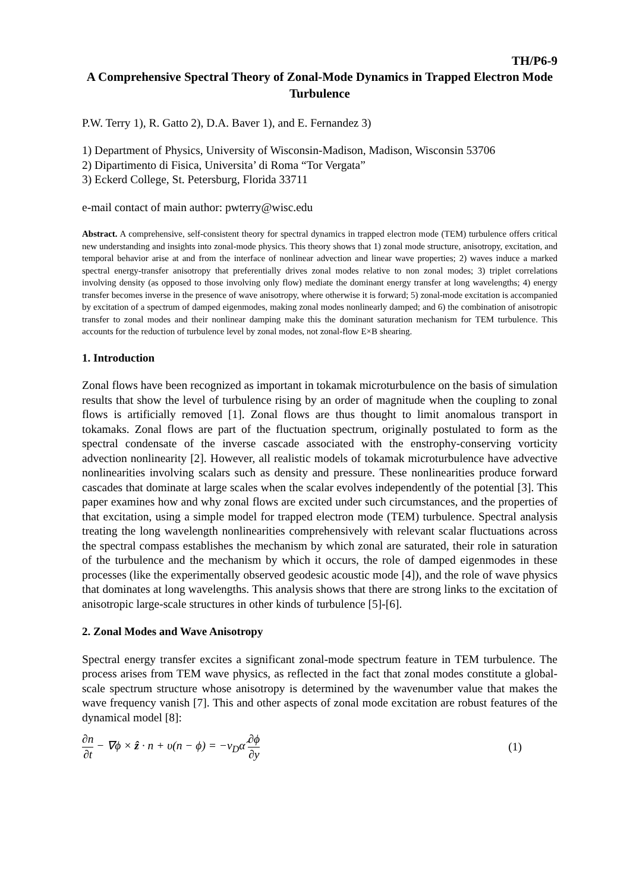TH/P6-9
A Comprehensive Spectral Theory of Zonal-Mode Dynamics in Trapped Electron Mode Turbulence
P.W. Terry 1), R. Gatto 2), D.A. Baver 1), and E. Fernandez 3)
1) Department of Physics, University of Wisconsin-Madison, Madison, Wisconsin 53706
2) Dipartimento di Fisica, Universita’ di Roma “Tor Vergata”
3) Eckerd College, St. Petersburg, Florida 33711
e-mail contact of main author: pwterry@wisc.edu
Abstract. A comprehensive, self-consistent theory for spectral dynamics in trapped electron mode (TEM) turbulence offers critical new understanding and insights into zonal-mode physics. This theory shows that 1) zonal mode structure, anisotropy, excitation, and temporal behavior arise at and from the interface of nonlinear advection and linear wave properties; 2) waves induce a marked spectral energy-transfer anisotropy that preferentially drives zonal modes relative to non zonal modes; 3) triplet correlations involving density (as opposed to those involving only flow) mediate the dominant energy transfer at long wavelengths; 4) energy transfer becomes inverse in the presence of wave anisotropy, where otherwise it is forward; 5) zonal-mode excitation is accompanied by excitation of a spectrum of damped eigenmodes, making zonal modes nonlinearly damped; and 6) the combination of anisotropic transfer to zonal modes and their nonlinear damping make this the dominant saturation mechanism for TEM turbulence. This accounts for the reduction of turbulence level by zonal modes, not zonal-flow E×B shearing.
1. Introduction
Zonal flows have been recognized as important in tokamak microturbulence on the basis of simulation results that show the level of turbulence rising by an order of magnitude when the coupling to zonal flows is artificially removed [1]. Zonal flows are thus thought to limit anomalous transport in tokamaks. Zonal flows are part of the fluctuation spectrum, originally postulated to form as the spectral condensate of the inverse cascade associated with the enstrophy-conserving vorticity advection nonlinearity [2]. However, all realistic models of tokamak microturbulence have advective nonlinearities involving scalars such as density and pressure. These nonlinearities produce forward cascades that dominate at large scales when the scalar evolves independently of the potential [3]. This paper examines how and why zonal flows are excited under such circumstances, and the properties of that excitation, using a simple model for trapped electron mode (TEM) turbulence. Spectral analysis treating the long wavelength nonlinearities comprehensively with relevant scalar fluctuations across the spectral compass establishes the mechanism by which zonal are saturated, their role in saturation of the turbulence and the mechanism by which it occurs, the role of damped eigenmodes in these processes (like the experimentally observed geodesic acoustic mode [4]), and the role of wave physics that dominates at long wavelengths. This analysis shows that there are strong links to the excitation of anisotropic large-scale structures in other kinds of turbulence [5]-[6].
2. Zonal Modes and Wave Anisotropy
Spectral energy transfer excites a significant zonal-mode spectrum feature in TEM turbulence. The process arises from TEM wave physics, as reflected in the fact that zonal modes constitute a global-scale spectrum structure whose anisotropy is determined by the wavenumber value that makes the wave frequency vanish [7]. This and other aspects of zonal mode excitation are robust features of the dynamical model [8]:
∂n ∂t − ∇ϕ × ẑ · n + υ(n − ϕ) = −v<sub>D</sub>α̂ ∂ϕ ∂y (1)